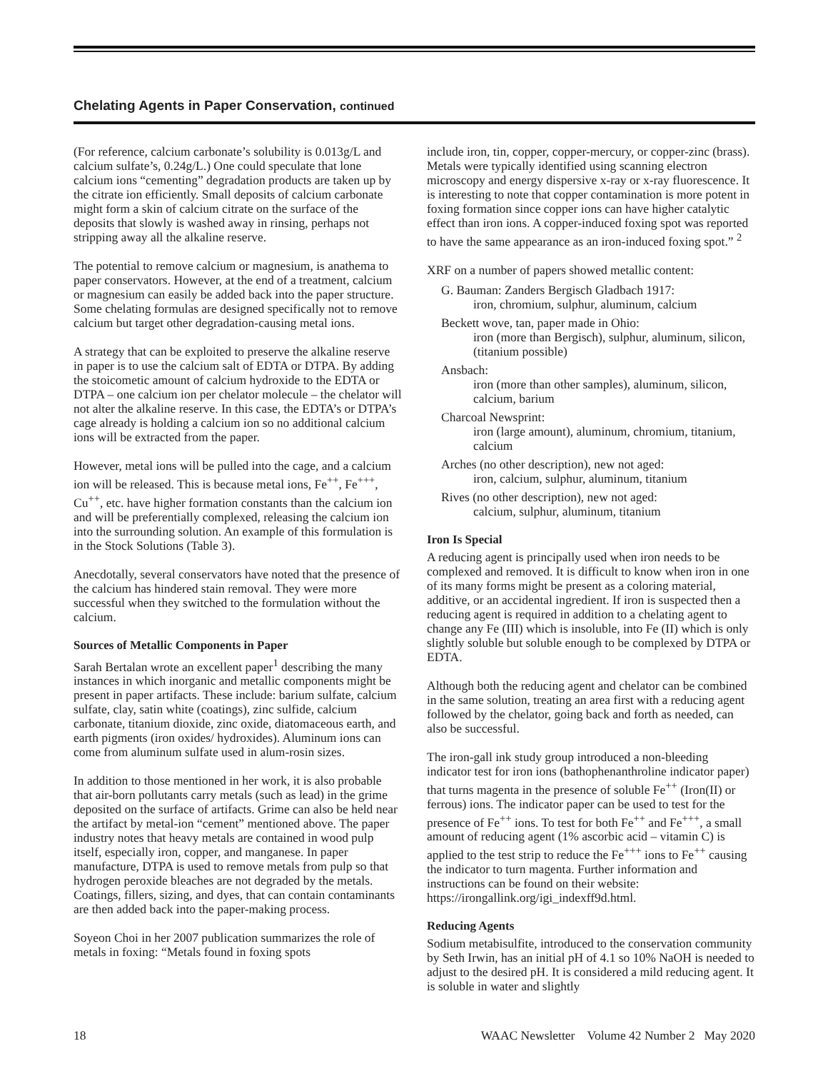Chelating Agents in Paper Conservation, continued
(For reference, calcium carbonate’s solubility is 0.013g/L and calcium sulfate’s, 0.24g/L.) One could speculate that lone calcium ions “cementing” degradation products are taken up by the citrate ion efficiently. Small deposits of calcium carbonate might form a skin of calcium citrate on the surface of the deposits that slowly is washed away in rinsing, perhaps not stripping away all the alkaline reserve.
The potential to remove calcium or magnesium, is anathema to paper conservators. However, at the end of a treatment, calcium or magnesium can easily be added back into the paper structure. Some chelating formulas are designed specifically not to remove calcium but target other degradation-causing metal ions.
A strategy that can be exploited to preserve the alkaline reserve in paper is to use the calcium salt of EDTA or DTPA. By adding the stoicometic amount of calcium hydroxide to the EDTA or DTPA – one calcium ion per chelator molecule – the chelator will not alter the alkaline reserve. In this case, the EDTA’s or DTPA’s cage already is holding a calcium ion so no additional calcium ions will be extracted from the paper.
However, metal ions will be pulled into the cage, and a calcium ion will be released. This is because metal ions, Fe<sup>++</sup>, Fe<sup>+++</sup>, Cu<sup>++</sup>, etc. have higher formation constants than the calcium ion and will be preferentially complexed, releasing the calcium ion into the surrounding solution. An example of this formulation is in the Stock Solutions (Table 3).
Anecdotally, several conservators have noted that the presence of the calcium has hindered stain removal. They were more successful when they switched to the formulation without the calcium.
Sources of Metallic Components in Paper
Sarah Bertalan wrote an excellent paper<sup>1</sup> describing the many instances in which inorganic and metallic components might be present in paper artifacts. These include: barium sulfate, calcium sulfate, clay, satin white (coatings), zinc sulfide, calcium carbonate, titanium dioxide, zinc oxide, diatomaceous earth, and earth pigments (iron oxides/ hydroxides). Aluminum ions can come from aluminum sulfate used in alum-rosin sizes.
In addition to those mentioned in her work, it is also probable that air-born pollutants carry metals (such as lead) in the grime deposited on the surface of artifacts. Grime can also be held near the artifact by metal-ion “cement” mentioned above. The paper industry notes that heavy metals are contained in wood pulp itself, especially iron, copper, and manganese. In paper manufacture, DTPA is used to remove metals from pulp so that hydrogen peroxide bleaches are not degraded by the metals. Coatings, fillers, sizing, and dyes, that can contain contaminants are then added back into the paper-making process.
Soyeon Choi in her 2007 publication summarizes the role of metals in foxing: “Metals found in foxing spots
include iron, tin, copper, copper-mercury, or copper-zinc (brass). Metals were typically identified using scanning electron microscopy and energy dispersive x-ray or x-ray fluorescence. It is interesting to note that copper contamination is more potent in foxing formation since copper ions can have higher catalytic effect than iron ions. A copper-induced foxing spot was reported to have the same appearance as an iron-induced foxing spot.” <sup>2</sup>
XRF on a number of papers showed metallic content:
G. Bauman: Zanders Bergisch Gladbach 1917:
iron, chromium, sulphur, aluminum, calcium
Beckett wove, tan, paper made in Ohio:
iron (more than Bergisch), sulphur, aluminum, silicon, (titanium possible)
Ansbach:
iron (more than other samples), aluminum, silicon, calcium, barium
Charcoal Newsprint:
iron (large amount), aluminum, chromium, titanium, calcium
Arches (no other description), new not aged:
iron, calcium, sulphur, aluminum, titanium
Rives (no other description), new not aged:
calcium, sulphur, aluminum, titanium
Iron Is Special
A reducing agent is principally used when iron needs to be complexed and removed. It is difficult to know when iron in one of its many forms might be present as a coloring material, additive, or an accidental ingredient. If iron is suspected then a reducing agent is required in addition to a chelating agent to change any Fe (III) which is insoluble, into Fe (II) which is only slightly soluble but soluble enough to be complexed by DTPA or EDTA.
Although both the reducing agent and chelator can be combined in the same solution, treating an area first with a reducing agent followed by the chelator, going back and forth as needed, can also be successful.
The iron-gall ink study group introduced a non-bleeding indicator test for iron ions (bathophenanthroline indicator paper) that turns magenta in the presence of soluble Fe<sup>++</sup> (Iron(II) or ferrous) ions. The indicator paper can be used to test for the presence of Fe<sup>++</sup> ions. To test for both Fe<sup>++</sup> and Fe<sup>+++</sup>, a small amount of reducing agent (1% ascorbic acid – vitamin C) is applied to the test strip to reduce the Fe<sup>+++</sup> ions to Fe<sup>++</sup> causing the indicator to turn magenta. Further information and instructions can be found on their website: https://irongallink.org/igi_indexff9d.html.
Reducing Agents
Sodium metabisulfite, introduced to the conservation community by Seth Irwin, has an initial pH of 4.1 so 10% NaOH is needed to adjust to the desired pH. It is considered a mild reducing agent. It is soluble in water and slightly
18 WAAC Newsletter Volume 42 Number 2 May 2020